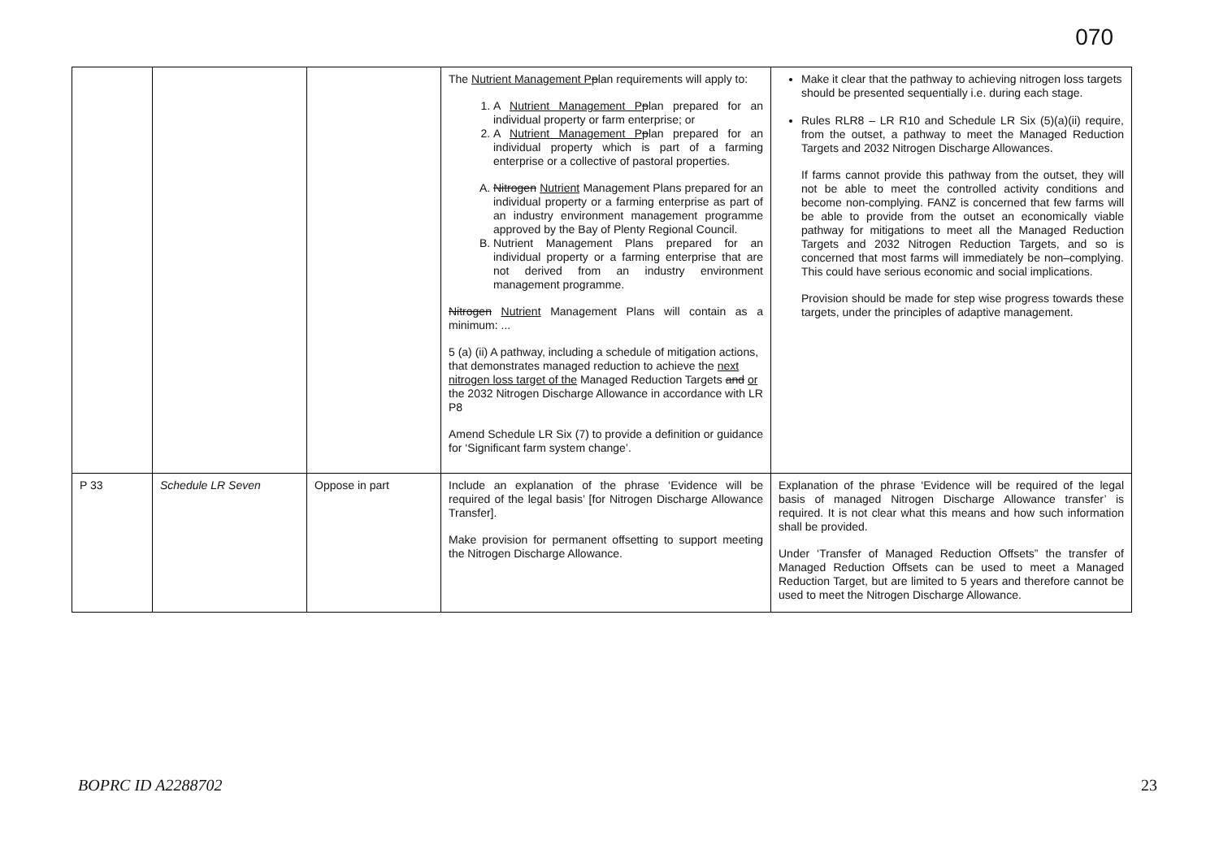070
| | | | The Nutrient Management P p lan requirements will apply to: 1. A Nutrient Management P p lan prepared for an individual property or farm enterprise; or 2. A Nutrient Management P p lan prepared for an individual property which is part of a farming enterprise or a collective of pastoral properties. A. Nitrogen Nutrient Management Plans prepared for an individual property or a farming enterprise as part of an industry environment management programme approved by the Bay of Plenty Regional Council. B. Nutrient Management Plans prepared for an individual property or a farming enterprise that are not derived from an industry environment management programme. Nitrogen Nutrient Management Plans will contain as a minimum: ... 5 (a) (ii) A pathway, including a schedule of mitigation actions, that demonstrates managed reduction to achieve the next nitrogen loss target of the Managed Reduction Targets and or the 2032 Nitrogen Discharge Allowance in accordance with LR P8 Amend Schedule LR Six (7) to provide a definition or guidance for ‘Significant farm system change’. | Make it clear that the pathway to achieving nitrogen loss targets should be presented sequentially i.e. during each stage. Rules RLR8 – LR R10 and Schedule LR Six (5)(a)(ii) require, from the outset, a pathway to meet the Managed Reduction Targets and 2032 Nitrogen Discharge Allowances. If farms cannot provide this pathway from the outset, they will not be able to meet the controlled activity conditions and become non-complying. FANZ is concerned that few farms will be able to provide from the outset an economically viable pathway for mitigations to meet all the Managed Reduction Targets and 2032 Nitrogen Reduction Targets, and so is concerned that most farms will immediately be non–complying. This could have serious economic and social implications. Provision should be made for step wise progress towards these targets, under the principles of adaptive management. |
| P 33 | Schedule LR Seven | Oppose in part | Include an explanation of the phrase ‘Evidence will be required of the legal basis’ [for Nitrogen Discharge Allowance Transfer]. Make provision for permanent offsetting to support meeting the Nitrogen Discharge Allowance. | Explanation of the phrase ‘Evidence will be required of the legal basis of managed Nitrogen Discharge Allowance transfer’ is required. It is not clear what this means and how such information shall be provided. Under ‘Transfer of Managed Reduction Offsets” the transfer of Managed Reduction Offsets can be used to meet a Managed Reduction Target, but are limited to 5 years and therefore cannot be used to meet the Nitrogen Discharge Allowance. |
BOPRC ID A2288702 23